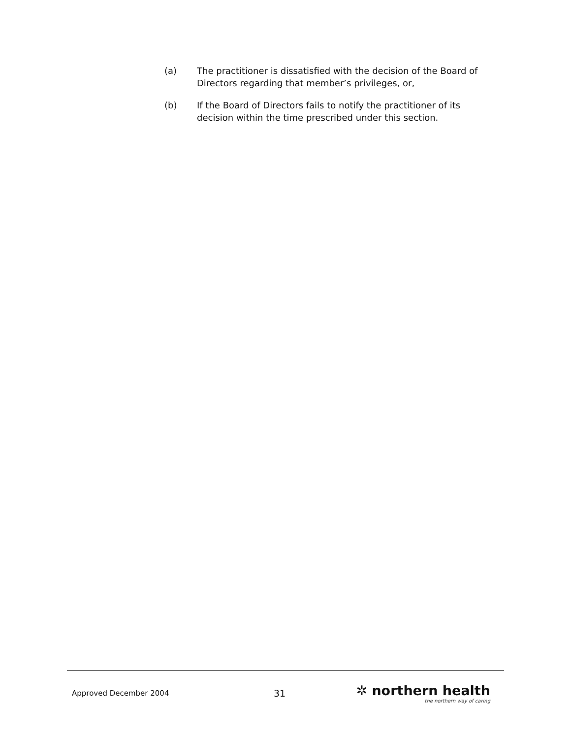(a) The practitioner is dissatisfied with the decision of the Board of Directors regarding that member’s privileges, or,
(b) If the Board of Directors fails to notify the practitioner of its decision within the time prescribed under this section.
Approved December 2004
31
✲ northern health
the northern way of caring